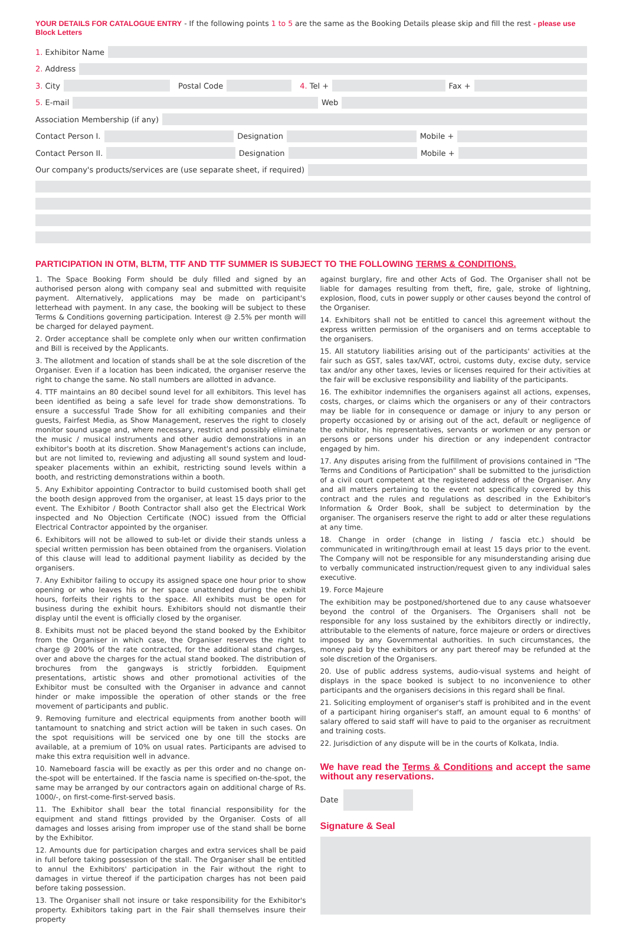YOUR DETAILS FOR CATALOGUE ENTRY - If the following points 1 to 5 are the same as the Booking Details please skip and fill the rest - please use Block Letters
1. Exhibitor Name
2. Address
3. City
Postal Code 4. Tel +
Fax +
5. E-mail
Web
Association Membership (if any)
Contact Person I.
Designation
Mobile +
Contact Person II.
Designation
Mobile +
Our company's products/services are (use separate sheet, if required)
PARTICIPATION IN OTM, BLTM, TTF AND TTF SUMMER IS SUBJECT TO THE FOLLOWING TERMS & CONDITIONS.
1. The Space Booking Form should be duly filled and signed by an authorised person along with company seal and submitted with requisite payment. Alternatively, applications may be made on participant's letterhead with payment. In any case, the booking will be subject to these Terms & Conditions governing participation. Interest @ 2.5% per month will be charged for delayed payment.
2. Order acceptance shall be complete only when our written confirmation and Bill is received by the Applicants.
3. The allotment and location of stands shall be at the sole discretion of the Organiser. Even if a location has been indicated, the organiser reserve the right to change the same. No stall numbers are allotted in advance.
4. TTF maintains an 80 decibel sound level for all exhibitors. This level has been identified as being a safe level for trade show demonstrations. To ensure a successful Trade Show for all exhibiting companies and their guests, Fairfest Media, as Show Management, reserves the right to closely monitor sound usage and, where necessary, restrict and possibly eliminate the music / musical instruments and other audio demonstrations in an exhibitor's booth at its discretion. Show Management's actions can include, but are not limited to, reviewing and adjusting all sound system and loud-speaker placements within an exhibit, restricting sound levels within a booth, and restricting demonstrations within a booth.
5. Any Exhibitor appointing Contractor to build customised booth shall get the booth design approved from the organiser, at least 15 days prior to the event. The Exhibitor / Booth Contractor shall also get the Electrical Work inspected and No Objection Certificate (NOC) issued from the Official Electrical Contractor appointed by the organiser.
6. Exhibitors will not be allowed to sub-let or divide their stands unless a special written permission has been obtained from the organisers. Violation of this clause will lead to additional payment liability as decided by the organisers.
7. Any Exhibitor failing to occupy its assigned space one hour prior to show opening or who leaves his or her space unattended during the exhibit hours, forfeits their rights to the space. All exhibits must be open for business during the exhibit hours. Exhibitors should not dismantle their display until the event is officially closed by the organiser.
8. Exhibits must not be placed beyond the stand booked by the Exhibitor from the Organiser in which case, the Organiser reserves the right to charge @ 200% of the rate contracted, for the additional stand charges, over and above the charges for the actual stand booked. The distribution of brochures from the gangways is strictly forbidden. Equipment presentations, artistic shows and other promotional activities of the Exhibitor must be consulted with the Organiser in advance and cannot hinder or make impossible the operation of other stands or the free movement of participants and public.
9. Removing furniture and electrical equipments from another booth will tantamount to snatching and strict action will be taken in such cases. On the spot requisitions will be serviced one by one till the stocks are available, at a premium of 10% on usual rates. Participants are advised to make this extra requisition well in advance.
10. Nameboard fascia will be exactly as per this order and no change on-the-spot will be entertained. If the fascia name is specified on-the-spot, the same may be arranged by our contractors again on additional charge of Rs. 1000/-, on first-come-first-served basis.
11. The Exhibitor shall bear the total financial responsibility for the equipment and stand fittings provided by the Organiser. Costs of all damages and losses arising from improper use of the stand shall be borne by the Exhibitor.
12. Amounts due for participation charges and extra services shall be paid in full before taking possession of the stall. The Organiser shall be entitled to annul the Exhibitors' participation in the Fair without the right to damages in virtue thereof if the participation charges has not been paid before taking possession.
13. The Organiser shall not insure or take responsibility for the Exhibitor's property. Exhibitors taking part in the Fair shall themselves insure their property
against burglary, fire and other Acts of God. The Organiser shall not be liable for damages resulting from theft, fire, gale, stroke of lightning, explosion, flood, cuts in power supply or other causes beyond the control of the Organiser.
14. Exhibitors shall not be entitled to cancel this agreement without the express written permission of the organisers and on terms acceptable to the organisers.
15. All statutory liabilities arising out of the participants' activities at the fair such as GST, sales tax/VAT, octroi, customs duty, excise duty, service tax and/or any other taxes, levies or licenses required for their activities at the fair will be exclusive responsibility and liability of the participants.
16. The exhibitor indemnifies the organisers against all actions, expenses, costs, charges, or claims which the organisers or any of their contractors may be liable for in consequence or damage or injury to any person or property occasioned by or arising out of the act, default or negligence of the exhibitor, his representatives, servants or workmen or any person or persons or persons under his direction or any independent contractor engaged by him.
17. Any disputes arising from the fulfillment of provisions contained in "The Terms and Conditions of Participation" shall be submitted to the jurisdiction of a civil court competent at the registered address of the Organiser. Any and all matters pertaining to the event not specifically covered by this contract and the rules and regulations as described in the Exhibitor's Information & Order Book, shall be subject to determination by the organiser. The organisers reserve the right to add or alter these regulations at any time.
18. Change in order (change in listing / fascia etc.) should be communicated in writing/through email at least 15 days prior to the event. The Company will not be responsible for any misunderstanding arising due to verbally communicated instruction/request given to any individual sales executive.
19. Force Majeure
The exhibition may be postponed/shortened due to any cause whatsoever beyond the control of the Organisers. The Organisers shall not be responsible for any loss sustained by the exhibitors directly or indirectly, attributable to the elements of nature, force majeure or orders or directives imposed by any Governmental authorities. In such circumstances, the money paid by the exhibitors or any part thereof may be refunded at the sole discretion of the Organisers.
20. Use of public address systems, audio-visual systems and height of displays in the space booked is subject to no inconvenience to other participants and the organisers decisions in this regard shall be final.
21. Soliciting employment of organiser's staff is prohibited and in the event of a participant hiring organiser's staff, an amount equal to 6 months' of salary offered to said staff will have to paid to the organiser as recruitment and training costs.
22. Jurisdiction of any dispute will be in the courts of Kolkata, India.
We have read the Terms & Conditions and accept the same without any reservations.
Date
Signature & Seal